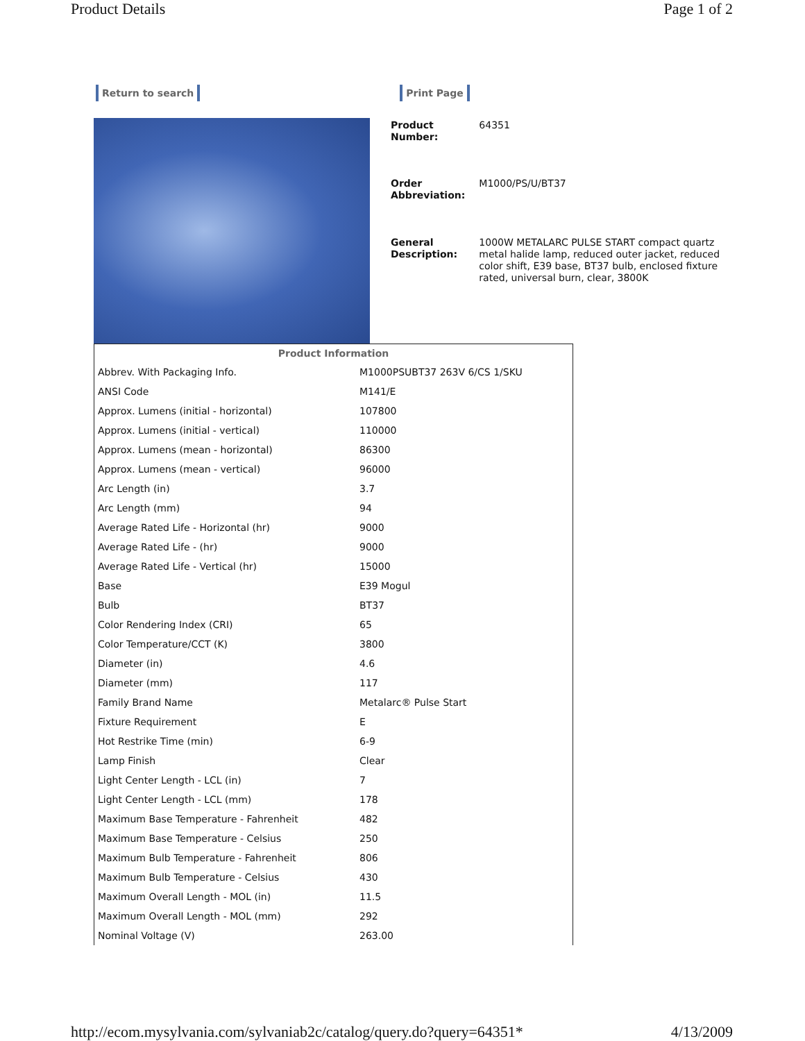Product Details Page 1 of 2
Return to search Print Page
| Product Number: | 64351 |
| Order Abbreviation: | M1000/PS/U/BT37 |
| General Description: | 1000W METALARC PULSE START compact quartz metal halide lamp, reduced outer jacket, reduced color shift, E39 base, BT37 bulb, enclosed fixture rated, universal burn, clear, 3800K |
| Product Information | |
| --- | --- |
| Abbrev. With Packaging Info. | M1000PSUBT37 263V 6/CS 1/SKU |
| ANSI Code | M141/E |
| Approx. Lumens (initial - horizontal) | 107800 |
| Approx. Lumens (initial - vertical) | 110000 |
| Approx. Lumens (mean - horizontal) | 86300 |
| Approx. Lumens (mean - vertical) | 96000 |
| Arc Length (in) | 3.7 |
| Arc Length (mm) | 94 |
| Average Rated Life - Horizontal (hr) | 9000 |
| Average Rated Life - (hr) | 9000 |
| Average Rated Life - Vertical (hr) | 15000 |
| Base | E39 Mogul |
| Bulb | BT37 |
| Color Rendering Index (CRI) | 65 |
| Color Temperature/CCT (K) | 3800 |
| Diameter (in) | 4.6 |
| Diameter (mm) | 117 |
| Family Brand Name | Metalarc® Pulse Start |
| Fixture Requirement | E |
| Hot Restrike Time (min) | 6-9 |
| Lamp Finish | Clear |
| Light Center Length - LCL (in) | 7 |
| Light Center Length - LCL (mm) | 178 |
| Maximum Base Temperature - Fahrenheit | 482 |
| Maximum Base Temperature - Celsius | 250 |
| Maximum Bulb Temperature - Fahrenheit | 806 |
| Maximum Bulb Temperature - Celsius | 430 |
| Maximum Overall Length - MOL (in) | 11.5 |
| Maximum Overall Length - MOL (mm) | 292 |
| Nominal Voltage (V) | 263.00 |
http://ecom.mysylvania.com/sylvaniab2c/catalog/query.do?query=64351* 4/13/2009